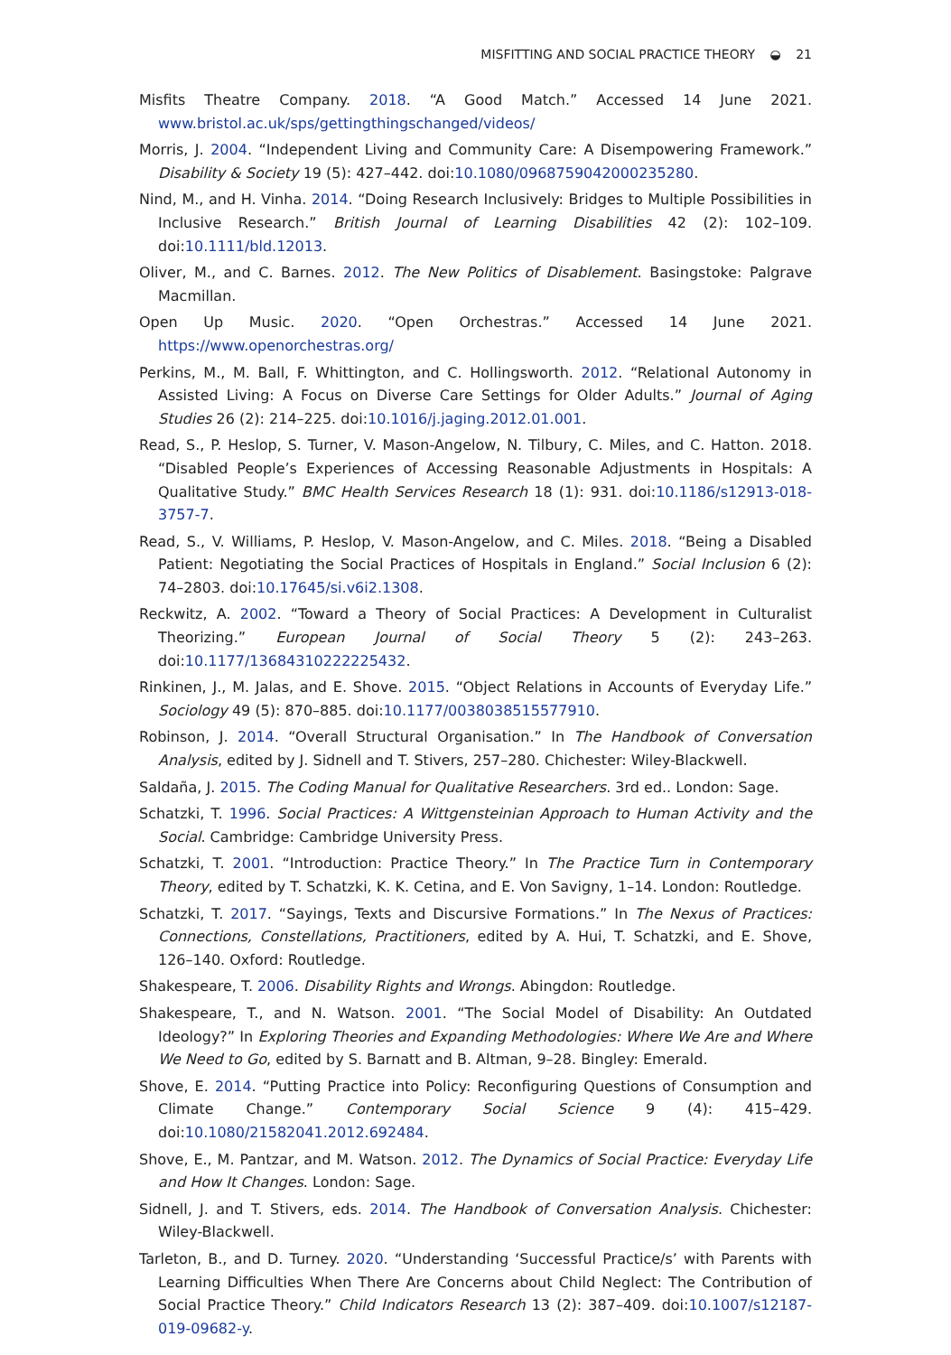MISFITTING AND SOCIAL PRACTICE THEORY ◒ 21
Misfits Theatre Company. 2018. “A Good Match.” Accessed 14 June 2021. www.bristol.ac.uk/sps/gettingthingschanged/videos/
Morris, J. 2004. “Independent Living and Community Care: A Disempowering Framework.” Disability & Society 19 (5): 427–442. doi:10.1080/0968759042000235280.
Nind, M., and H. Vinha. 2014. “Doing Research Inclusively: Bridges to Multiple Possibilities in Inclusive Research.” British Journal of Learning Disabilities 42 (2): 102–109. doi:10.1111/bld.12013.
Oliver, M., and C. Barnes. 2012. The New Politics of Disablement. Basingstoke: Palgrave Macmillan.
Open Up Music. 2020. “Open Orchestras.” Accessed 14 June 2021. https://www.openorchestras.org/
Perkins, M., M. Ball, F. Whittington, and C. Hollingsworth. 2012. “Relational Autonomy in Assisted Living: A Focus on Diverse Care Settings for Older Adults.” Journal of Aging Studies 26 (2): 214–225. doi:10.1016/j.jaging.2012.01.001.
Read, S., P. Heslop, S. Turner, V. Mason-Angelow, N. Tilbury, C. Miles, and C. Hatton. 2018. “Disabled People’s Experiences of Accessing Reasonable Adjustments in Hospitals: A Qualitative Study.” BMC Health Services Research 18 (1): 931. doi:10.1186/s12913-018-3757-7.
Read, S., V. Williams, P. Heslop, V. Mason-Angelow, and C. Miles. 2018. “Being a Disabled Patient: Negotiating the Social Practices of Hospitals in England.” Social Inclusion 6 (2): 74–2803. doi:10.17645/si.v6i2.1308.
Reckwitz, A. 2002. “Toward a Theory of Social Practices: A Development in Culturalist Theorizing.” European Journal of Social Theory 5 (2): 243–263. doi:10.1177/13684310222225432.
Rinkinen, J., M. Jalas, and E. Shove. 2015. “Object Relations in Accounts of Everyday Life.” Sociology 49 (5): 870–885. doi:10.1177/0038038515577910.
Robinson, J. 2014. “Overall Structural Organisation.” In The Handbook of Conversation Analysis, edited by J. Sidnell and T. Stivers, 257–280. Chichester: Wiley-Blackwell.
Saldaña, J. 2015. The Coding Manual for Qualitative Researchers. 3rd ed.. London: Sage.
Schatzki, T. 1996. Social Practices: A Wittgensteinian Approach to Human Activity and the Social. Cambridge: Cambridge University Press.
Schatzki, T. 2001. “Introduction: Practice Theory.” In The Practice Turn in Contemporary Theory, edited by T. Schatzki, K. K. Cetina, and E. Von Savigny, 1–14. London: Routledge.
Schatzki, T. 2017. “Sayings, Texts and Discursive Formations.” In The Nexus of Practices: Connections, Constellations, Practitioners, edited by A. Hui, T. Schatzki, and E. Shove, 126–140. Oxford: Routledge.
Shakespeare, T. 2006. Disability Rights and Wrongs. Abingdon: Routledge.
Shakespeare, T., and N. Watson. 2001. “The Social Model of Disability: An Outdated Ideology?” In Exploring Theories and Expanding Methodologies: Where We Are and Where We Need to Go, edited by S. Barnatt and B. Altman, 9–28. Bingley: Emerald.
Shove, E. 2014. “Putting Practice into Policy: Reconfiguring Questions of Consumption and Climate Change.” Contemporary Social Science 9 (4): 415–429. doi:10.1080/21582041.2012.692484.
Shove, E., M. Pantzar, and M. Watson. 2012. The Dynamics of Social Practice: Everyday Life and How It Changes. London: Sage.
Sidnell, J. and T. Stivers, eds. 2014. The Handbook of Conversation Analysis. Chichester: Wiley-Blackwell.
Tarleton, B., and D. Turney. 2020. “Understanding ‘Successful Practice/s’ with Parents with Learning Difficulties When There Are Concerns about Child Neglect: The Contribution of Social Practice Theory.” Child Indicators Research 13 (2): 387–409. doi:10.1007/s12187-019-09682-y.